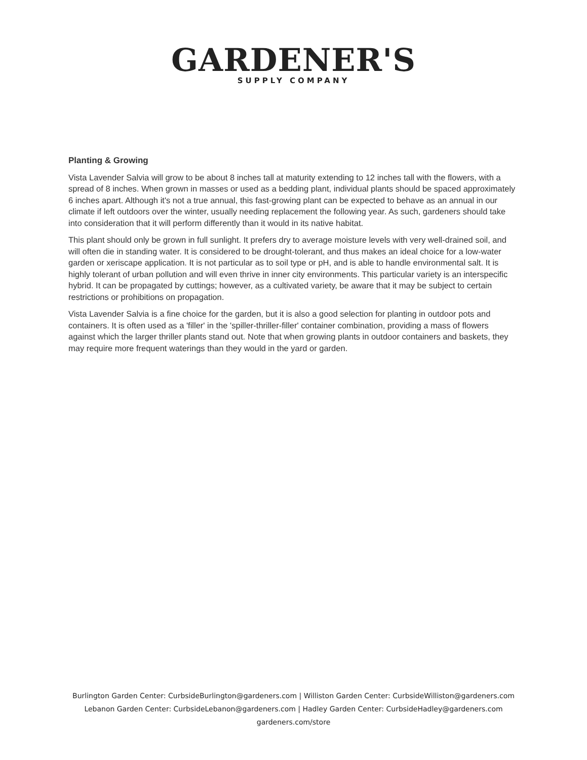GARDENER'S
SUPPLY COMPANY
Planting & Growing
Vista Lavender Salvia will grow to be about 8 inches tall at maturity extending to 12 inches tall with the flowers, with a spread of 8 inches. When grown in masses or used as a bedding plant, individual plants should be spaced approximately 6 inches apart. Although it's not a true annual, this fast-growing plant can be expected to behave as an annual in our climate if left outdoors over the winter, usually needing replacement the following year. As such, gardeners should take into consideration that it will perform differently than it would in its native habitat.
This plant should only be grown in full sunlight. It prefers dry to average moisture levels with very well-drained soil, and will often die in standing water. It is considered to be drought-tolerant, and thus makes an ideal choice for a low-water garden or xeriscape application. It is not particular as to soil type or pH, and is able to handle environmental salt. It is highly tolerant of urban pollution and will even thrive in inner city environments. This particular variety is an interspecific hybrid. It can be propagated by cuttings; however, as a cultivated variety, be aware that it may be subject to certain restrictions or prohibitions on propagation.
Vista Lavender Salvia is a fine choice for the garden, but it is also a good selection for planting in outdoor pots and containers. It is often used as a 'filler' in the 'spiller-thriller-filler' container combination, providing a mass of flowers against which the larger thriller plants stand out. Note that when growing plants in outdoor containers and baskets, they may require more frequent waterings than they would in the yard or garden.
Burlington Garden Center: CurbsideBurlington@gardeners.com | Williston Garden Center: CurbsideWilliston@gardeners.com
Lebanon Garden Center: CurbsideLebanon@gardeners.com | Hadley Garden Center: CurbsideHadley@gardeners.com
gardeners.com/store